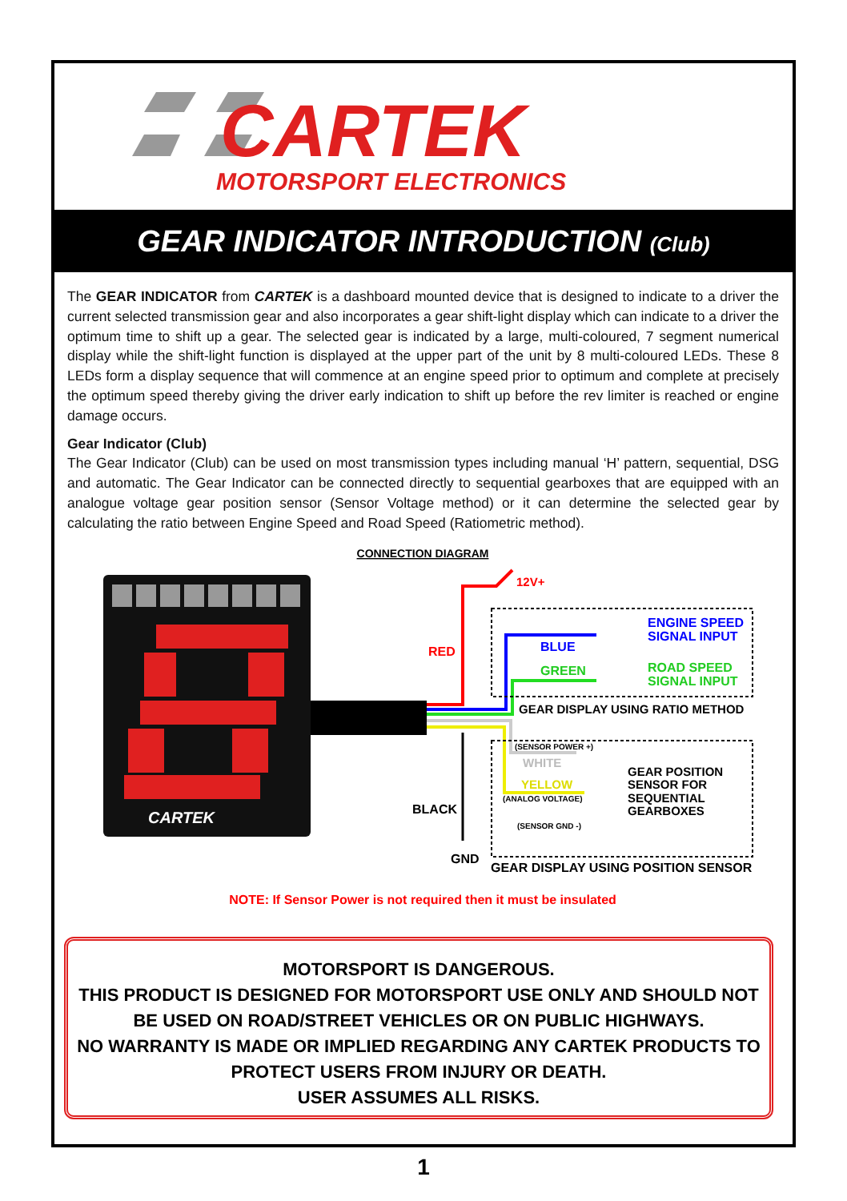CARTEK
MOTORSPORT ELECTRONICS
GEAR INDICATOR INTRODUCTION (Club)
The GEAR INDICATOR from CARTEK is a dashboard mounted device that is designed to indicate to a driver the current selected transmission gear and also incorporates a gear shift-light display which can indicate to a driver the optimum time to shift up a gear. The selected gear is indicated by a large, multi-coloured, 7 segment numerical display while the shift-light function is displayed at the upper part of the unit by 8 multi-coloured LEDs. These 8 LEDs form a display sequence that will commence at an engine speed prior to optimum and complete at precisely the optimum speed thereby giving the driver early indication to shift up before the rev limiter is reached or engine damage occurs.
Gear Indicator (Club)
The Gear Indicator (Club) can be used on most transmission types including manual ‘H’ pattern, sequential, DSG and automatic. The Gear Indicator can be connected directly to sequential gearboxes that are equipped with an analogue voltage gear position sensor (Sensor Voltage method) or it can determine the selected gear by calculating the ratio between Engine Speed and Road Speed (Ratiometric method).
CONNECTION DIAGRAM
CARTEK
12V+
RED
BLUE
GREEN
ENGINE SPEED
SIGNAL INPUT
ROAD SPEED
SIGNAL INPUT
GEAR DISPLAY USING RATIO METHOD
(SENSOR POWER +)
WHITE
YELLOW
(ANALOG VOLTAGE)
(SENSOR GND -)
GEAR POSITION
SENSOR FOR
SEQUENTIAL
GEARBOXES
BLACK
GND
GEAR DISPLAY USING POSITION SENSOR
NOTE: If Sensor Power is not required then it must be insulated
MOTORSPORT IS DANGEROUS.
THIS PRODUCT IS DESIGNED FOR MOTORSPORT USE ONLY AND SHOULD NOT BE USED ON ROAD/STREET VEHICLES OR ON PUBLIC HIGHWAYS.
NO WARRANTY IS MADE OR IMPLIED REGARDING ANY CARTEK PRODUCTS TO PROTECT USERS FROM INJURY OR DEATH.
USER ASSUMES ALL RISKS.
1